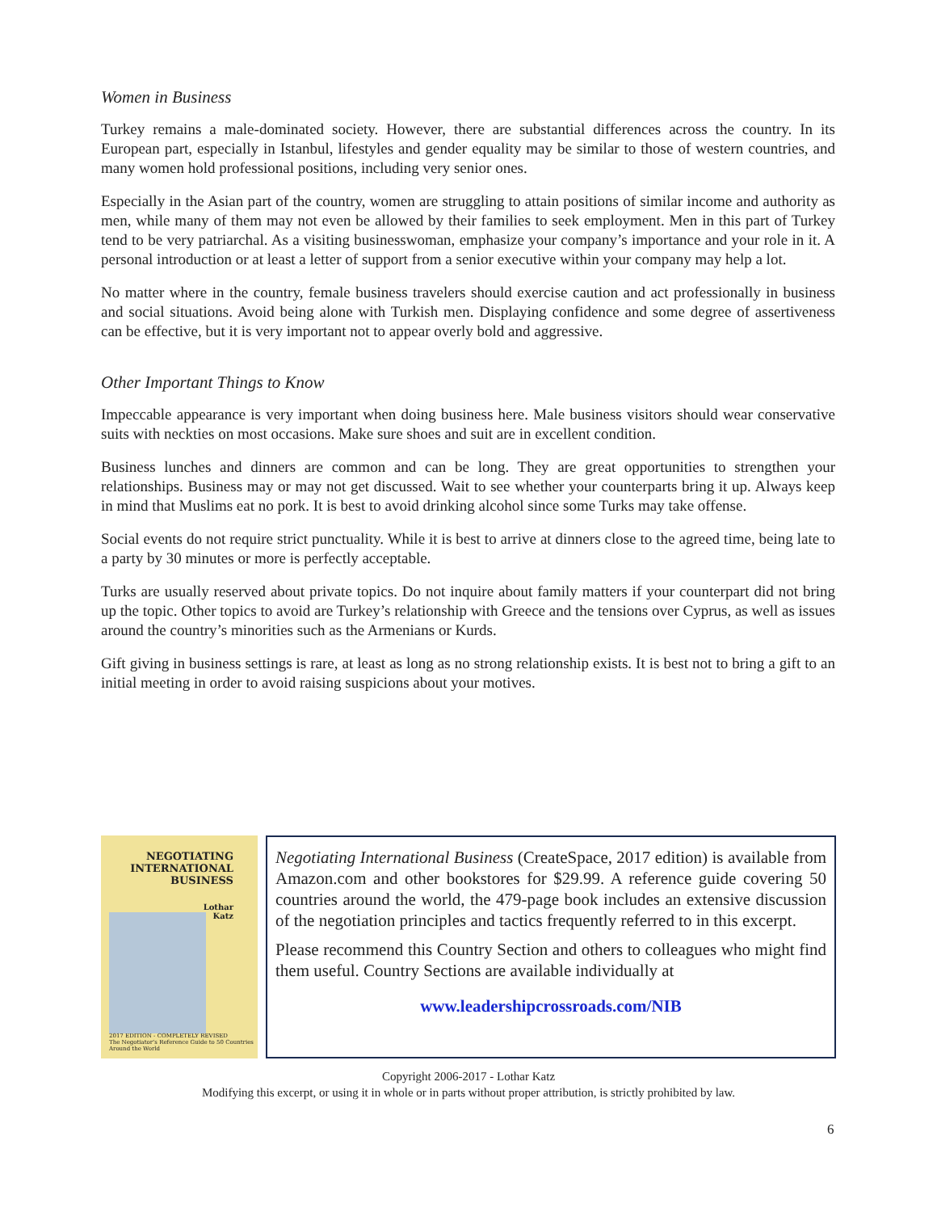Women in Business
Turkey remains a male-dominated society. However, there are substantial differences across the country. In its European part, especially in Istanbul, lifestyles and gender equality may be similar to those of western countries, and many women hold professional positions, including very senior ones.
Especially in the Asian part of the country, women are struggling to attain positions of similar income and authority as men, while many of them may not even be allowed by their families to seek employment. Men in this part of Turkey tend to be very patriarchal. As a visiting businesswoman, emphasize your company’s importance and your role in it. A personal introduction or at least a letter of support from a senior executive within your company may help a lot.
No matter where in the country, female business travelers should exercise caution and act professionally in business and social situations. Avoid being alone with Turkish men. Displaying confidence and some degree of assertiveness can be effective, but it is very important not to appear overly bold and aggressive.
Other Important Things to Know
Impeccable appearance is very important when doing business here. Male business visitors should wear conservative suits with neckties on most occasions. Make sure shoes and suit are in excellent condition.
Business lunches and dinners are common and can be long. They are great opportunities to strengthen your relationships. Business may or may not get discussed. Wait to see whether your counterparts bring it up. Always keep in mind that Muslims eat no pork. It is best to avoid drinking alcohol since some Turks may take offense.
Social events do not require strict punctuality. While it is best to arrive at dinners close to the agreed time, being late to a party by 30 minutes or more is perfectly acceptable.
Turks are usually reserved about private topics. Do not inquire about family matters if your counterpart did not bring up the topic. Other topics to avoid are Turkey’s relationship with Greece and the tensions over Cyprus, as well as issues around the country’s minorities such as the Armenians or Kurds.
Gift giving in business settings is rare, at least as long as no strong relationship exists. It is best not to bring a gift to an initial meeting in order to avoid raising suspicions about your motives.
NEGOTIATING
INTERNATIONAL
BUSINESS
Lothar
Katz
2017 EDITION - COMPLETELY REVISED
The Negotiator’s Reference Guide to 50 Countries Around the World
Negotiating International Business (CreateSpace, 2017 edition) is available from Amazon.com and other bookstores for $29.99. A reference guide covering 50 countries around the world, the 479-page book includes an extensive discussion of the negotiation principles and tactics frequently referred to in this excerpt.
Please recommend this Country Section and others to colleagues who might find them useful. Country Sections are available individually at
www.leadershipcrossroads.com/NIB
Copyright 2006-2017 - Lothar Katz
Modifying this excerpt, or using it in whole or in parts without proper attribution, is strictly prohibited by law.
6